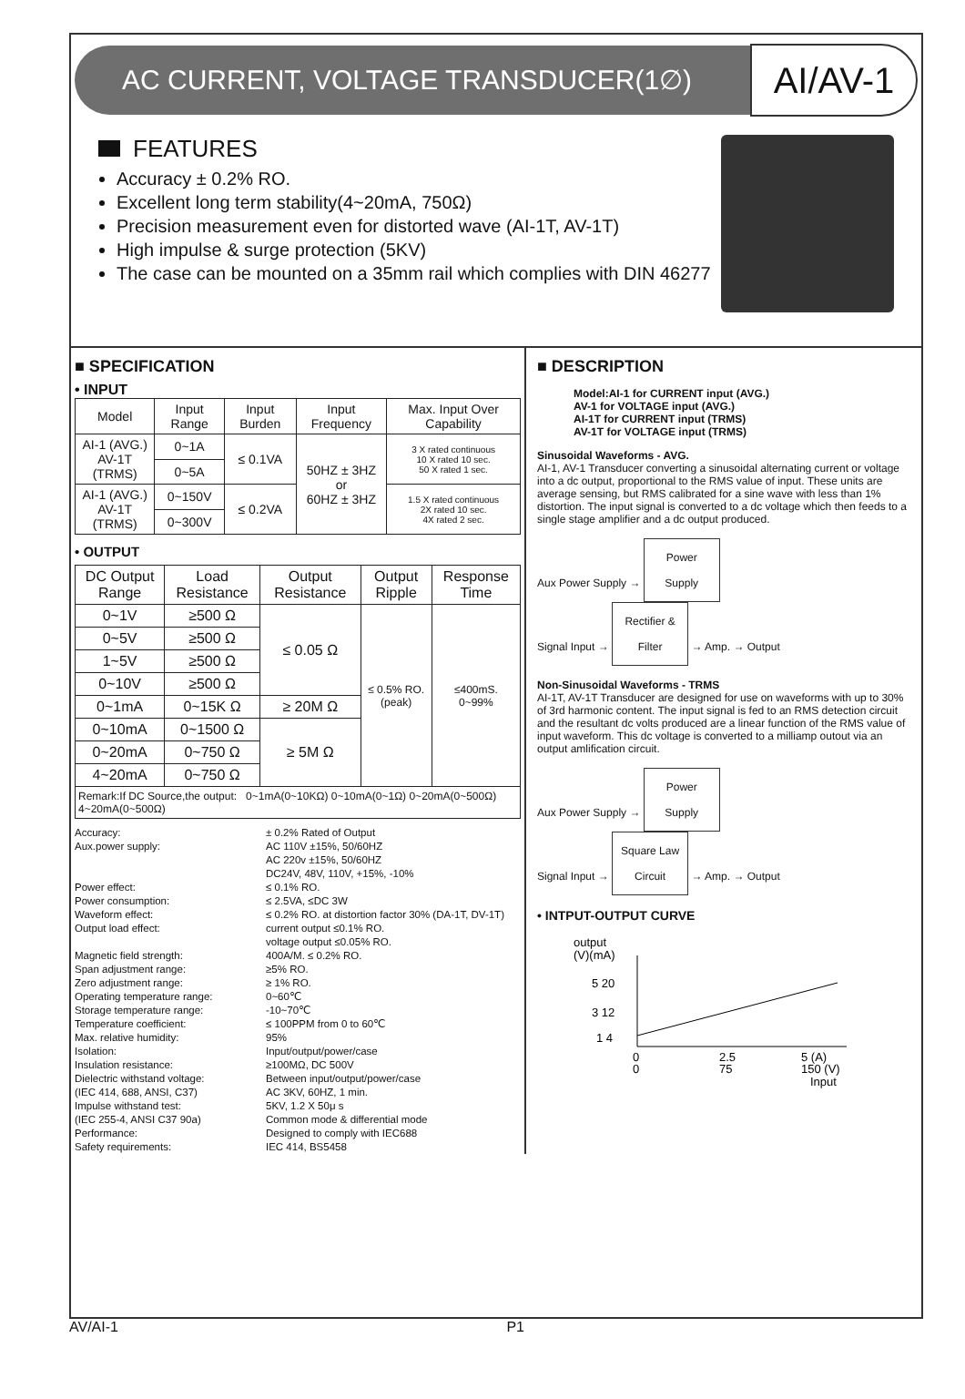AC CURRENT, VOLTAGE TRANSDUCER(1∅)
AI/AV-1
FEATURES
Accuracy ± 0.2% RO.
Excellent long term stability(4~20mA, 750Ω)
Precision measurement even for distorted wave (AI-1T, AV-1T)
High impulse & surge protection (5KV)
The case can be mounted on a 35mm rail which complies with DIN 46277
■ SPECIFICATION
• INPUT
| Model | Input Range | Input Burden | Input Frequency | Max. Input Over Capability |
| --- | --- | --- | --- | --- |
| AI-1 (AVG.) AV-1T (TRMS) | 0~1A | ≤ 0.1VA | 50HZ ± 3HZ or 60HZ ± 3HZ | 3 X rated continuous 10 X rated 10 sec. 50 X rated 1 sec. |
| | 0~5A | | | |
| AI-1 (AVG.) AV-1T (TRMS) | 0~150V | ≤ 0.2VA | | 1.5 X rated continuous 2X rated 10 sec. 4X rated 2 sec. |
| | 0~300V | | | |
• OUTPUT
| DC Output Range | Load Resistance | Output Resistance | Output Ripple | Response Time |
| --- | --- | --- | --- | --- |
| 0~1V | ≥500 Ω | ≤ 0.05 Ω | ≤ 0.5% RO. (peak) | ≤400mS. 0~99% |
| 0~5V | ≥500 Ω | | | |
| 1~5V | ≥500 Ω | | | |
| 0~10V | ≥500 Ω | | | |
| 0~1mA | 0~15K Ω | ≥ 20M Ω | | |
| 0~10mA | 0~1500 Ω | ≥ 5M Ω | | |
| 0~20mA | 0~750 Ω | | | |
| 4~20mA | 0~750 Ω | | | |
| Remark:If DC Source,the output: 0~1mA(0~10KΩ) 0~10mA(0~1Ω) 0~20mA(0~500Ω) 4~20mA(0~500Ω) | | | | |
Accuracy:
± 0.2% Rated of Output
Aux.power supply:
AC 110V ±15%, 50/60HZ
AC 220v ±15%, 50/60HZ
DC24V, 48V, 110V, +15%, -10%
Power effect:
≤ 0.1% RO.
Power consumption:
≤ 2.5VA, ≤DC 3W
Waveform effect:
≤ 0.2% RO. at distortion factor 30% (DA-1T, DV-1T)
Output load effect:
current output ≤0.1% RO.
voltage output ≤0.05% RO.
Magnetic field strength:
400A/M. ≤ 0.2% RO.
Span adjustment range:
≥5% RO.
Zero adjustment range:
≥ 1% RO.
Operating temperature range:
0~60℃
Storage temperature range:
-10~70℃
Temperature coefficient:
≤ 100PPM from 0 to 60℃
Max. relative humidity:
95%
Isolation:
Input/output/power/case
Insulation resistance:
≥100MΩ, DC 500V
Dielectric withstand voltage:
(IEC 414, 688, ANSI, C37)
Between input/output/power/case
AC 3KV, 60HZ, 1 min.
Impulse withstand test:
(IEC 255-4, ANSI C37 90a)
5KV, 1.2 X 50μ s
Common mode & differential mode
Performance:
Designed to comply with IEC688
Safety requirements:
IEC 414, BS5458
■ DESCRIPTION
Model:AI-1 for CURRENT input (AVG.)
AV-1 for VOLTAGE input (AVG.)
AI-1T for CURRENT input (TRMS)
AV-1T for VOLTAGE input (TRMS)
Sinusoidal Waveforms - AVG.
AI-1, AV-1 Transducer converting a sinusoidal alternating current or voltage into a dc output, proportional to the RMS value of input. These units are average sensing, but RMS calibrated for a sine wave with less than 1% distortion. The input signal is converted to a dc voltage which then feeds to a single stage amplifier and a dc output produced.
Aux Power Supply → Power Supply
Signal Input → Rectifier & Filter → Amp. → Output
Non-Sinusoidal Waveforms - TRMS
AI-1T, AV-1T Transducer are designed for use on waveforms with up to 30% of 3rd harmonic content. The input signal is fed to an RMS detection circuit and the resultant dc volts produced are a linear function of the RMS value of input waveform. This dc voltage is converted to a milliamp outout via an output amlification circuit.
Aux Power Supply → Power Supply
Signal Input → Square Law Circuit → Amp. → Output
• INTPUT-OUTPUT CURVE
output
(V)(mA)
5 20
3 12
1 4
0
2.5
5 (A)
0
75
150 (V)
Input
AV/AI-1 P1